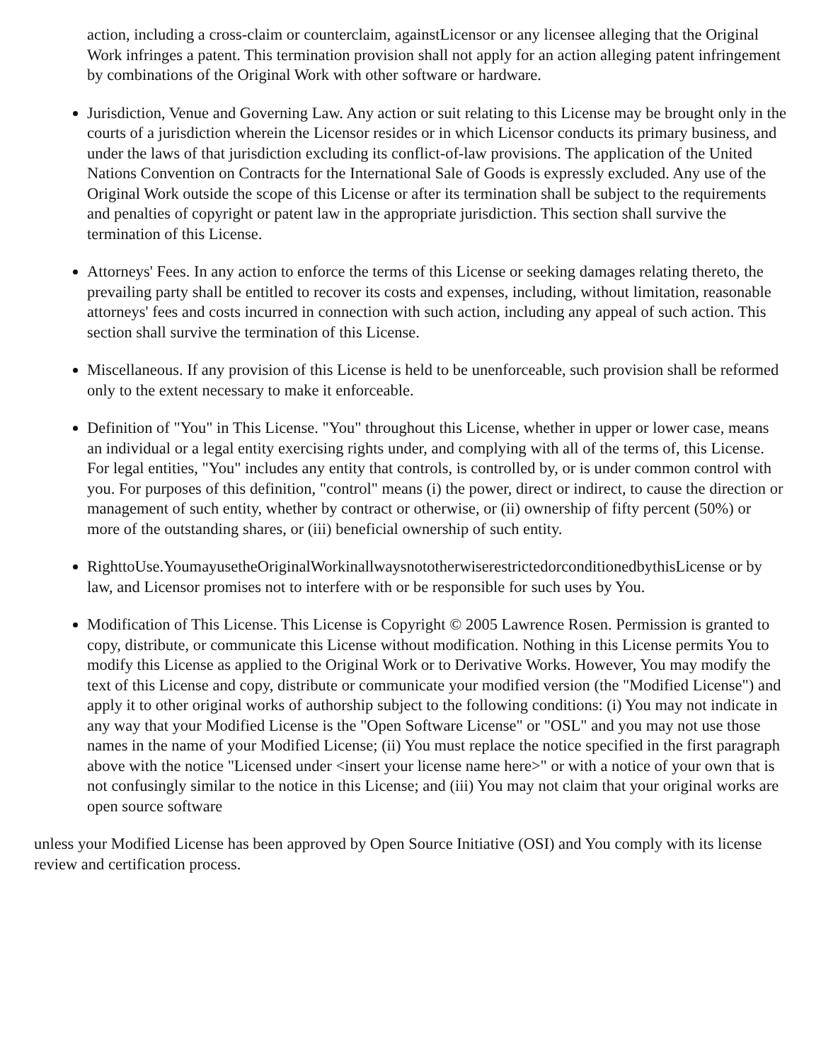action, including a cross-claim or counterclaim, againstLicensor or any licensee alleging that the Original Work infringes a patent. This termination provision shall not apply for an action alleging patent infringement by combinations of the Original Work with other software or hardware.
Jurisdiction, Venue and Governing Law. Any action or suit relating to this License may be brought only in the courts of a jurisdiction wherein the Licensor resides or in which Licensor conducts its primary business, and under the laws of that jurisdiction excluding its conflict-of-law provisions. The application of the United Nations Convention on Contracts for the International Sale of Goods is expressly excluded. Any use of the Original Work outside the scope of this License or after its termination shall be subject to the requirements and penalties of copyright or patent law in the appropriate jurisdiction. This section shall survive the termination of this License.
Attorneys' Fees. In any action to enforce the terms of this License or seeking damages relating thereto, the prevailing party shall be entitled to recover its costs and expenses, including, without limitation, reasonable attorneys' fees and costs incurred in connection with such action, including any appeal of such action. This section shall survive the termination of this License.
Miscellaneous. If any provision of this License is held to be unenforceable, such provision shall be reformed only to the extent necessary to make it enforceable.
Definition of "You" in This License. "You" throughout this License, whether in upper or lower case, means an individual or a legal entity exercising rights under, and complying with all of the terms of, this License. For legal entities, "You" includes any entity that controls, is controlled by, or is under common control with you. For purposes of this definition, "control" means (i) the power, direct or indirect, to cause the direction or management of such entity, whether by contract or otherwise, or (ii) ownership of fifty percent (50%) or more of the outstanding shares, or (iii) beneficial ownership of such entity.
RighttoUse.YoumayusetheOriginalWorkinallwaysnototherwiserestrictedorconditionedbythisLicense or by law, and Licensor promises not to interfere with or be responsible for such uses by You.
Modification of This License. This License is Copyright © 2005 Lawrence Rosen. Permission is granted to copy, distribute, or communicate this License without modification. Nothing in this License permits You to modify this License as applied to the Original Work or to Derivative Works. However, You may modify the text of this License and copy, distribute or communicate your modified version (the "Modified License") and apply it to other original works of authorship subject to the following conditions: (i) You may not indicate in any way that your Modified License is the "Open Software License" or "OSL" and you may not use those names in the name of your Modified License; (ii) You must replace the notice specified in the first paragraph above with the notice "Licensed under <insert your license name here>" or with a notice of your own that is not confusingly similar to the notice in this License; and (iii) You may not claim that your original works are open source software
unless your Modified License has been approved by Open Source Initiative (OSI) and You comply with its license review and certification process.